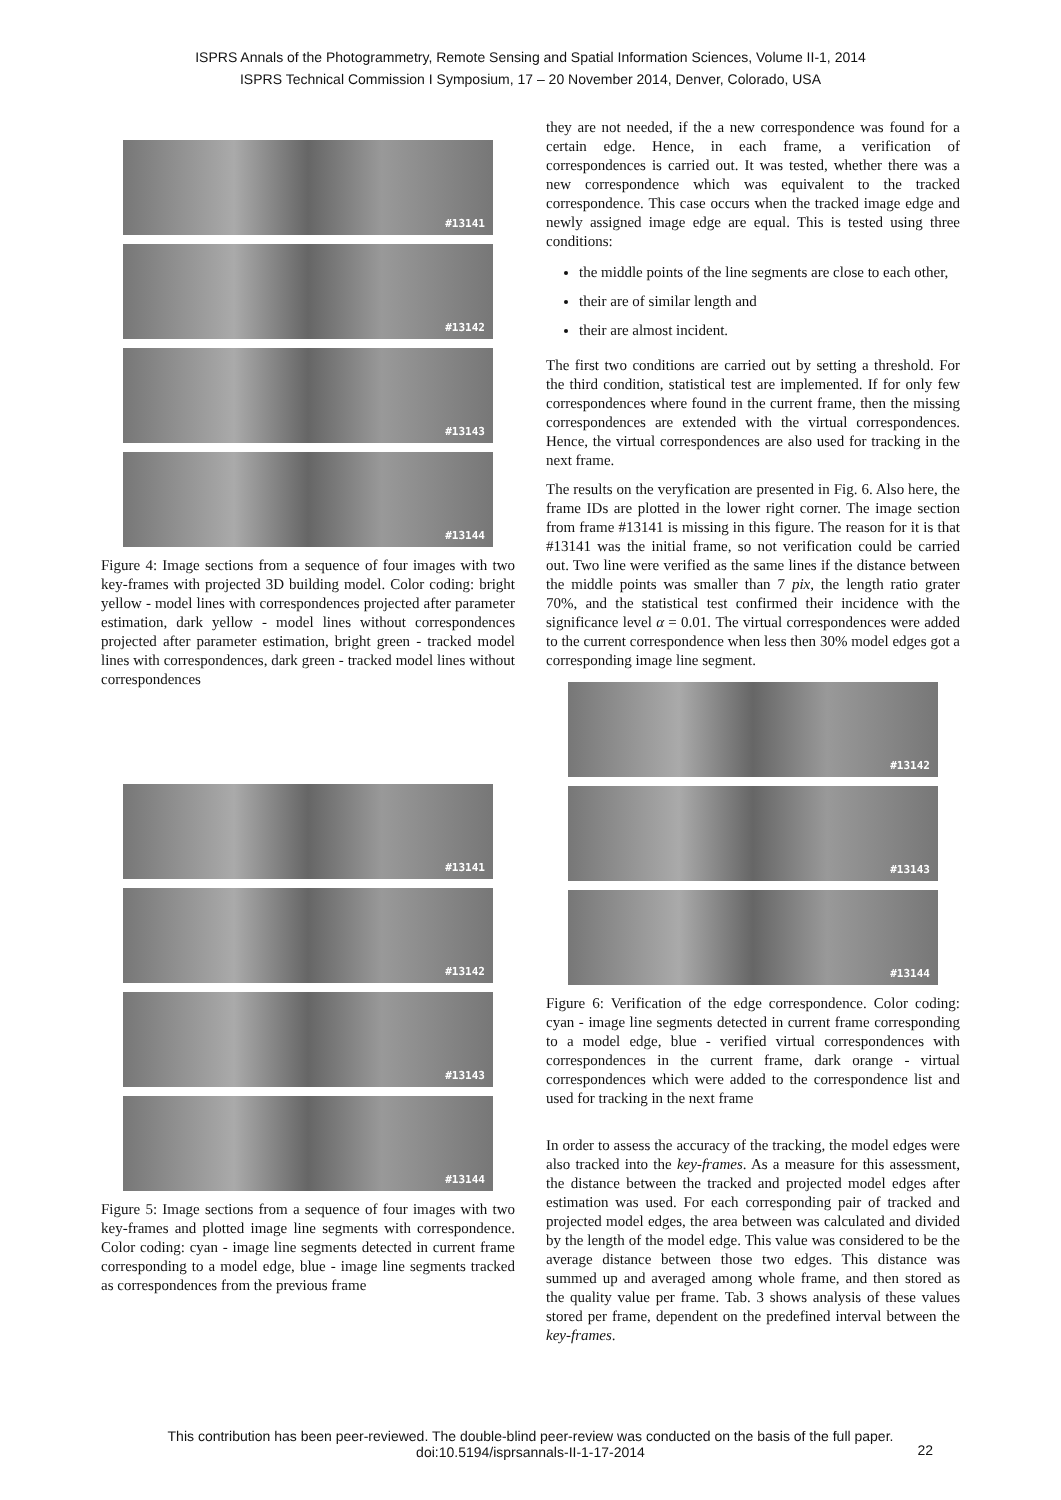ISPRS Annals of the Photogrammetry, Remote Sensing and Spatial Information Sciences, Volume II-1, 2014
ISPRS Technical Commission I Symposium, 17 – 20 November 2014, Denver, Colorado, USA
#13141
#13142
#13143
#13144
Figure 4: Image sections from a sequence of four images with two key-frames with projected 3D building model. Color coding: bright yellow - model lines with correspondences projected after parameter estimation, dark yellow - model lines without correspondences projected after parameter estimation, bright green - tracked model lines with correspondences, dark green - tracked model lines without correspondences
#13141
#13142
#13143
#13144
Figure 5: Image sections from a sequence of four images with two key-frames and plotted image line segments with correspondence. Color coding: cyan - image line segments detected in current frame corresponding to a model edge, blue - image line segments tracked as correspondences from the previous frame
they are not needed, if the a new correspondence was found for a certain edge. Hence, in each frame, a verification of correspondences is carried out. It was tested, whether there was a new correspondence which was equivalent to the tracked correspondence. This case occurs when the tracked image edge and newly assigned image edge are equal. This is tested using three conditions:
the middle points of the line segments are close to each other,
their are of similar length and
their are almost incident.
The first two conditions are carried out by setting a threshold. For the third condition, statistical test are implemented. If for only few correspondences where found in the current frame, then the missing correspondences are extended with the virtual correspondences. Hence, the virtual correspondences are also used for tracking in the next frame.
The results on the veryfication are presented in Fig. 6. Also here, the frame IDs are plotted in the lower right corner. The image section from frame #13141 is missing in this figure. The reason for it is that #13141 was the initial frame, so not verification could be carried out. Two line were verified as the same lines if the distance between the middle points was smaller than 7 pix, the length ratio grater 70%, and the statistical test confirmed their incidence with the significance level α = 0.01. The virtual correspondences were added to the current correspondence when less then 30% model edges got a corresponding image line segment.
#13142
#13143
#13144
Figure 6: Verification of the edge correspondence. Color coding: cyan - image line segments detected in current frame corresponding to a model edge, blue - verified virtual correspondences with correspondences in the current frame, dark orange - virtual correspondences which were added to the correspondence list and used for tracking in the next frame
In order to assess the accuracy of the tracking, the model edges were also tracked into the key-frames. As a measure for this assessment, the distance between the tracked and projected model edges after estimation was used. For each corresponding pair of tracked and projected model edges, the area between was calculated and divided by the length of the model edge. This value was considered to be the average distance between those two edges. This distance was summed up and averaged among whole frame, and then stored as the quality value per frame. Tab. 3 shows analysis of these values stored per frame, dependent on the predefined interval between the key-frames.
This contribution has been peer-reviewed. The double-blind peer-review was conducted on the basis of the full paper.
doi:10.5194/isprsannals-II-1-17-2014
22